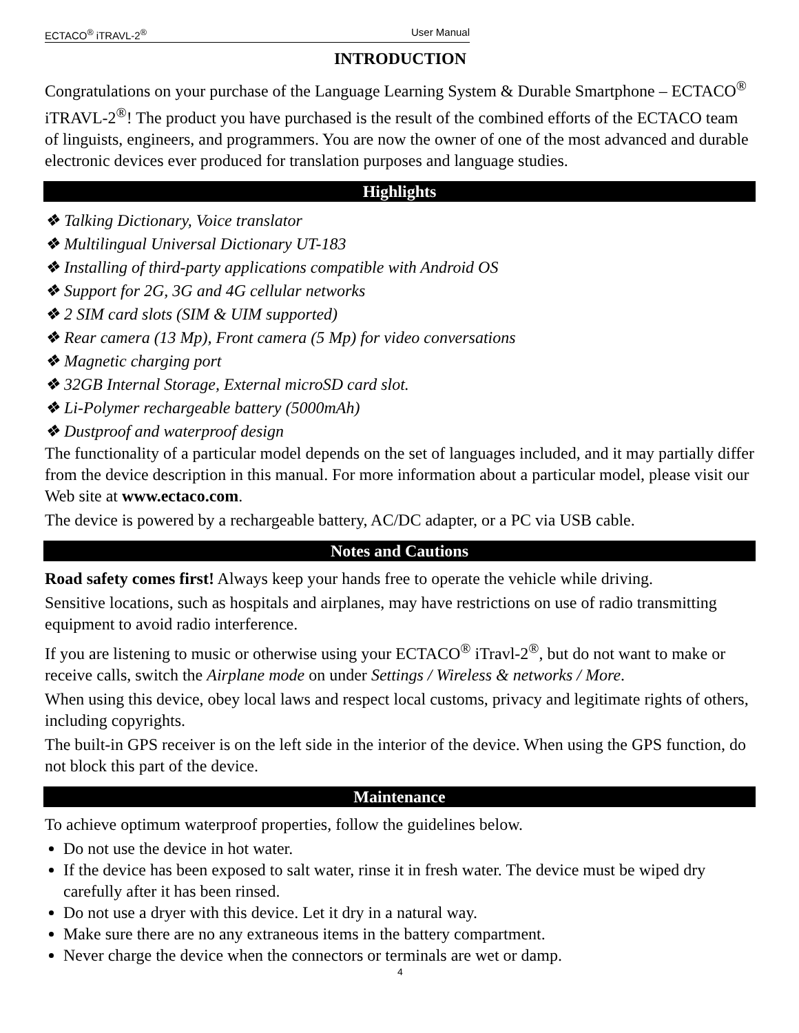ECTACO<sup>®</sup> iTRAVL-2<sup>®</sup> User Manual
INTRODUCTION
Congratulations on your purchase of the Language Learning System & Durable Smartphone – ECTACO<sup>®</sup> iTRAVL-2<sup>®</sup>! The product you have purchased is the result of the combined efforts of the ECTACO team of linguists, engineers, and programmers. You are now the owner of one of the most advanced and durable electronic devices ever produced for translation purposes and language studies.
Highlights
❖ Talking Dictionary, Voice translator
❖ Multilingual Universal Dictionary UT-183
❖ Installing of third-party applications compatible with Android OS
❖ Support for 2G, 3G and 4G cellular networks
❖ 2 SIM card slots (SIM & UIM supported)
❖ Rear camera (13 Mp), Front camera (5 Mp) for video conversations
❖ Magnetic charging port
❖ 32GB Internal Storage, External microSD card slot.
❖ Li-Polymer rechargeable battery (5000mAh)
❖ Dustproof and waterproof design
The functionality of a particular model depends on the set of languages included, and it may partially differ from the device description in this manual. For more information about a particular model, please visit our Web site at www.ectaco.com.
The device is powered by a rechargeable battery, AC/DC adapter, or a PC via USB cable.
Notes and Cautions
Road safety comes first! Always keep your hands free to operate the vehicle while driving.
Sensitive locations, such as hospitals and airplanes, may have restrictions on use of radio transmitting equipment to avoid radio interference.
If you are listening to music or otherwise using your ECTACO<sup>®</sup> iTravl-2<sup>®</sup>, but do not want to make or receive calls, switch the Airplane mode on under Settings / Wireless & networks / More.
When using this device, obey local laws and respect local customs, privacy and legitimate rights of others, including copyrights.
The built-in GPS receiver is on the left side in the interior of the device. When using the GPS function, do not block this part of the device.
Maintenance
To achieve optimum waterproof properties, follow the guidelines below.
Do not use the device in hot water.
If the device has been exposed to salt water, rinse it in fresh water. The device must be wiped dry carefully after it has been rinsed.
Do not use a dryer with this device. Let it dry in a natural way.
Make sure there are no any extraneous items in the battery compartment.
Never charge the device when the connectors or terminals are wet or damp.
4